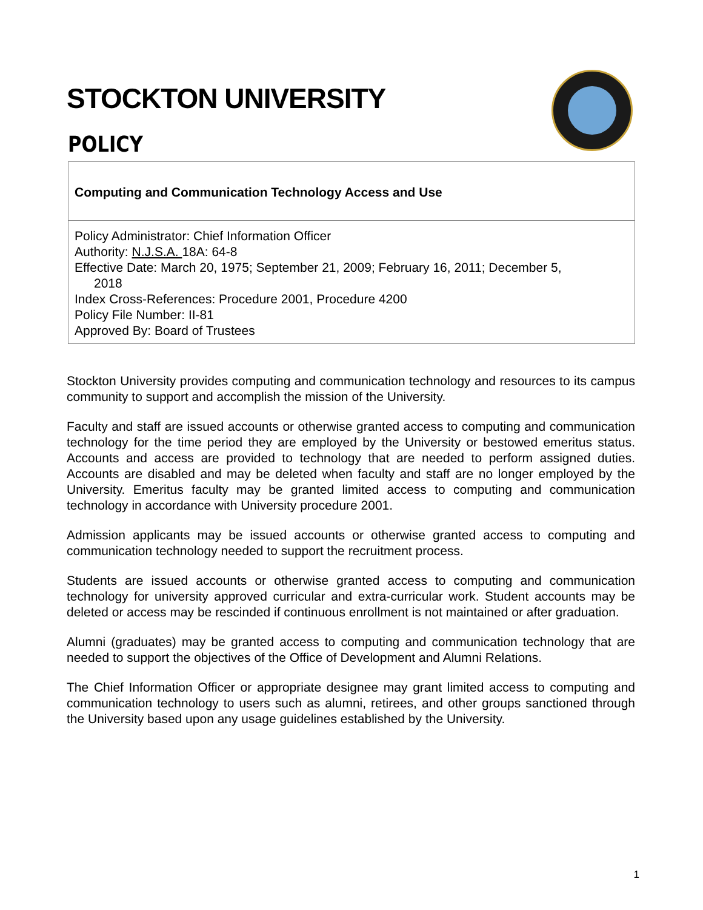STOCKTON UNIVERSITY
POLICY
Computing and Communication Technology Access and Use
Policy Administrator: Chief Information Officer
Authority: N.J.S.A. 18A: 64-8
Effective Date: March 20, 1975; September 21, 2009; February 16, 2011; December 5,
2018
Index Cross-References: Procedure 2001, Procedure 4200
Policy File Number: II-81
Approved By: Board of Trustees
Stockton University provides computing and communication technology and resources to its campus community to support and accomplish the mission of the University.
Faculty and staff are issued accounts or otherwise granted access to computing and communication technology for the time period they are employed by the University or bestowed emeritus status. Accounts and access are provided to technology that are needed to perform assigned duties. Accounts are disabled and may be deleted when faculty and staff are no longer employed by the University. Emeritus faculty may be granted limited access to computing and communication technology in accordance with University procedure 2001.
Admission applicants may be issued accounts or otherwise granted access to computing and communication technology needed to support the recruitment process.
Students are issued accounts or otherwise granted access to computing and communication technology for university approved curricular and extra-curricular work. Student accounts may be deleted or access may be rescinded if continuous enrollment is not maintained or after graduation.
Alumni (graduates) may be granted access to computing and communication technology that are needed to support the objectives of the Office of Development and Alumni Relations.
The Chief Information Officer or appropriate designee may grant limited access to computing and communication technology to users such as alumni, retirees, and other groups sanctioned through the University based upon any usage guidelines established by the University.
1